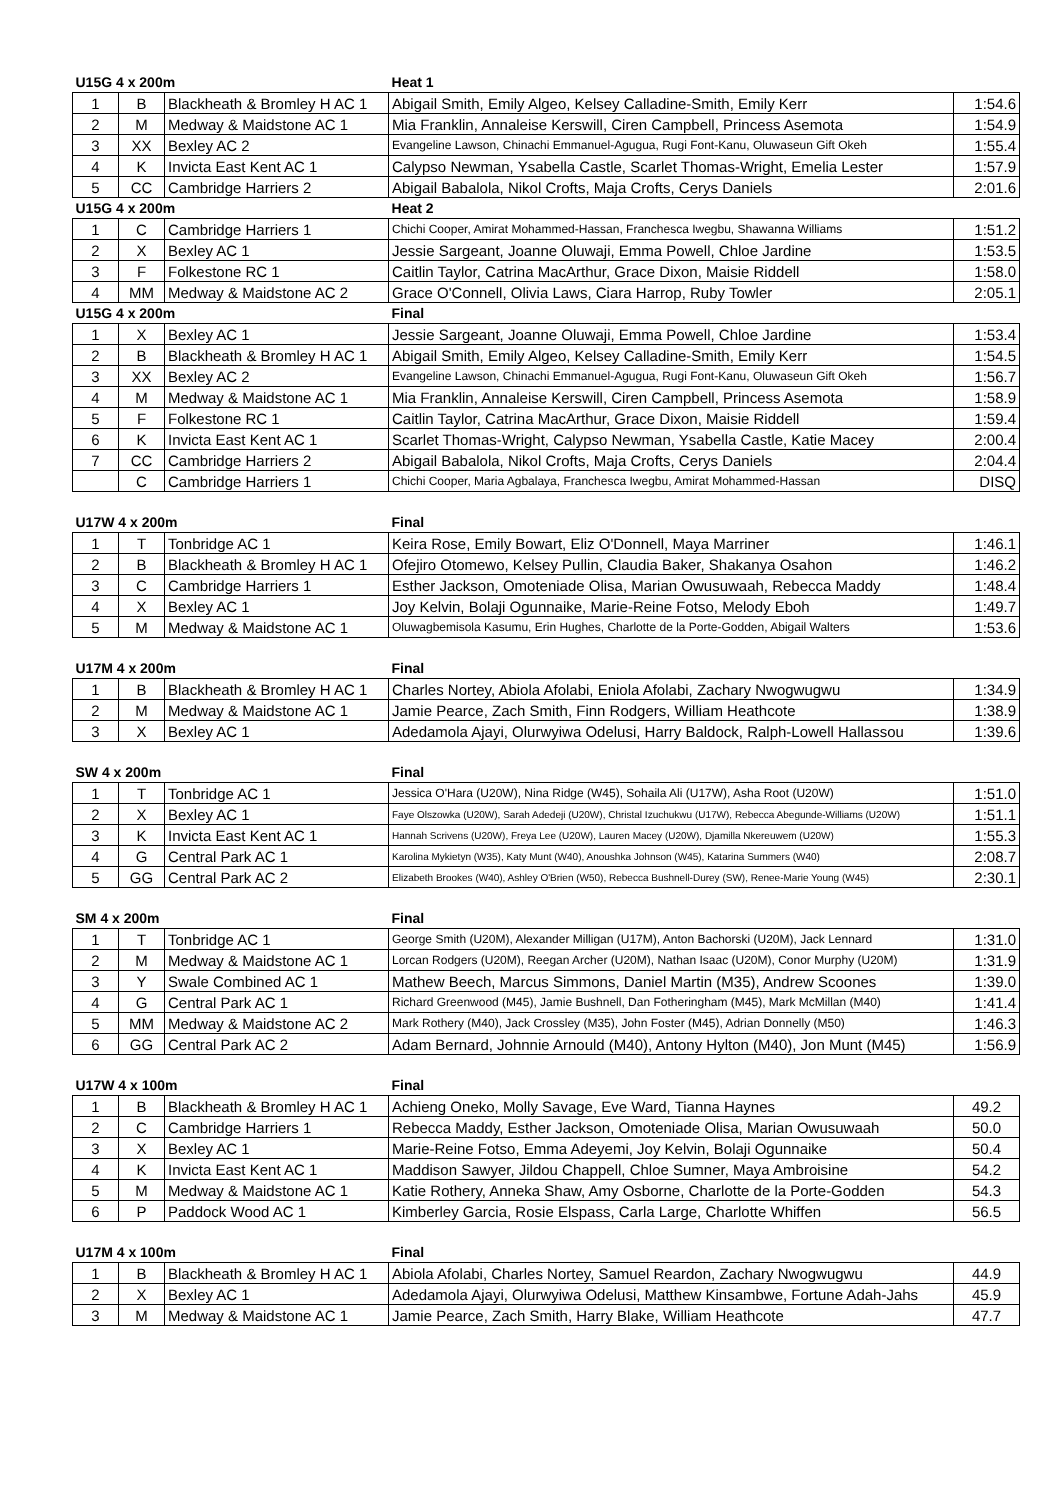| U15G 4 x 200m | | | Heat 1 | |
| --- | --- | --- | --- | --- |
| 1 | B | Blackheath & Bromley H AC 1 | Abigail Smith, Emily Algeo, Kelsey Calladine-Smith, Emily Kerr | 1:54.6 |
| 2 | M | Medway & Maidstone AC 1 | Mia Franklin, Annaleise Kerswill, Ciren Campbell, Princess Asemota | 1:54.9 |
| 3 | XX | Bexley AC 2 | Evangeline Lawson, Chinachi Emmanuel-Agugua, Rugi Font-Kanu, Oluwaseun Gift Okeh | 1:55.4 |
| 4 | K | Invicta East Kent AC 1 | Calypso Newman, Ysabella Castle, Scarlet Thomas-Wright, Emelia Lester | 1:57.9 |
| 5 | CC | Cambridge Harriers 2 | Abigail Babalola, Nikol Crofts, Maja Crofts, Cerys Daniels | 2:01.6 |
| U15G 4 x 200m | | | Heat 2 | |
| 1 | C | Cambridge Harriers 1 | Chichi Cooper, Amirat Mohammed-Hassan, Franchesca Iwegbu, Shawanna Williams | 1:51.2 |
| 2 | X | Bexley AC 1 | Jessie Sargeant, Joanne Oluwaji, Emma Powell, Chloe Jardine | 1:53.5 |
| 3 | F | Folkestone RC 1 | Caitlin Taylor, Catrina MacArthur, Grace Dixon, Maisie Riddell | 1:58.0 |
| 4 | MM | Medway & Maidstone AC 2 | Grace O'Connell, Olivia Laws, Ciara Harrop, Ruby Towler | 2:05.1 |
| U15G 4 x 200m | | | Final | |
| 1 | X | Bexley AC 1 | Jessie Sargeant, Joanne Oluwaji, Emma Powell, Chloe Jardine | 1:53.4 |
| 2 | B | Blackheath & Bromley H AC 1 | Abigail Smith, Emily Algeo, Kelsey Calladine-Smith, Emily Kerr | 1:54.5 |
| 3 | XX | Bexley AC 2 | Evangeline Lawson, Chinachi Emmanuel-Agugua, Rugi Font-Kanu, Oluwaseun Gift Okeh | 1:56.7 |
| 4 | M | Medway & Maidstone AC 1 | Mia Franklin, Annaleise Kerswill, Ciren Campbell, Princess Asemota | 1:58.9 |
| 5 | F | Folkestone RC 1 | Caitlin Taylor, Catrina MacArthur, Grace Dixon, Maisie Riddell | 1:59.4 |
| 6 | K | Invicta East Kent AC 1 | Scarlet Thomas-Wright, Calypso Newman, Ysabella Castle, Katie Macey | 2:00.4 |
| 7 | CC | Cambridge Harriers 2 | Abigail Babalola, Nikol Crofts, Maja Crofts, Cerys Daniels | 2:04.4 |
| | C | Cambridge Harriers 1 | Chichi Cooper, Maria Agbalaya, Franchesca Iwegbu, Amirat Mohammed-Hassan | DISQ |
| U17W 4 x 200m | | | Final | |
| --- | --- | --- | --- | --- |
| 1 | T | Tonbridge AC 1 | Keira Rose, Emily Bowart, Eliz O'Donnell, Maya Marriner | 1:46.1 |
| 2 | B | Blackheath & Bromley H AC 1 | Ofejiro Otomewo, Kelsey Pullin, Claudia Baker, Shakanya Osahon | 1:46.2 |
| 3 | C | Cambridge Harriers 1 | Esther Jackson, Omoteniade Olisa, Marian Owusuwaah, Rebecca Maddy | 1:48.4 |
| 4 | X | Bexley AC 1 | Joy Kelvin, Bolaji Ogunnaike, Marie-Reine Fotso, Melody Eboh | 1:49.7 |
| 5 | M | Medway & Maidstone AC 1 | Oluwagbemisola Kasumu, Erin Hughes, Charlotte de la Porte-Godden, Abigail Walters | 1:53.6 |
| U17M 4 x 200m | | | Final | |
| --- | --- | --- | --- | --- |
| 1 | B | Blackheath & Bromley H AC 1 | Charles Nortey, Abiola Afolabi, Eniola Afolabi, Zachary Nwogwugwu | 1:34.9 |
| 2 | M | Medway & Maidstone AC 1 | Jamie Pearce, Zach Smith, Finn Rodgers, William Heathcote | 1:38.9 |
| 3 | X | Bexley AC 1 | Adedamola Ajayi, Olurwyiwa Odelusi, Harry Baldock, Ralph-Lowell Hallassou | 1:39.6 |
| SW 4 x 200m | | | Final | |
| --- | --- | --- | --- | --- |
| 1 | T | Tonbridge AC 1 | Jessica O'Hara (U20W), Nina Ridge (W45), Sohaila Ali (U17W), Asha Root (U20W) | 1:51.0 |
| 2 | X | Bexley AC 1 | Faye Olszowka (U20W), Sarah Adedeji (U20W), Christal Izuchukwu (U17W), Rebecca Abegunde-Williams (U20W) | 1:51.1 |
| 3 | K | Invicta East Kent AC 1 | Hannah Scrivens (U20W), Freya Lee (U20W), Lauren Macey (U20W), Djamilla Nkereuwem (U20W) | 1:55.3 |
| 4 | G | Central Park AC 1 | Karolina Mykietyn (W35), Katy Munt (W40), Anoushka Johnson (W45), Katarina Summers (W40) | 2:08.7 |
| 5 | GG | Central Park AC 2 | Elizabeth Brookes (W40), Ashley O'Brien (W50), Rebecca Bushnell-Durey (SW), Renee-Marie Young (W45) | 2:30.1 |
| SM 4 x 200m | | | Final | |
| --- | --- | --- | --- | --- |
| 1 | T | Tonbridge AC 1 | George Smith (U20M), Alexander Milligan (U17M), Anton Bachorski (U20M), Jack Lennard | 1:31.0 |
| 2 | M | Medway & Maidstone AC 1 | Lorcan Rodgers (U20M), Reegan Archer (U20M), Nathan Isaac (U20M), Conor Murphy (U20M) | 1:31.9 |
| 3 | Y | Swale Combined AC 1 | Mathew Beech, Marcus Simmons, Daniel Martin (M35), Andrew Scoones | 1:39.0 |
| 4 | G | Central Park AC 1 | Richard Greenwood (M45), Jamie Bushnell, Dan Fotheringham (M45), Mark McMillan (M40) | 1:41.4 |
| 5 | MM | Medway & Maidstone AC 2 | Mark Rothery (M40), Jack Crossley (M35), John Foster (M45), Adrian Donnelly (M50) | 1:46.3 |
| 6 | GG | Central Park AC 2 | Adam Bernard, Johnnie Arnould (M40), Antony Hylton (M40), Jon Munt (M45) | 1:56.9 |
| U17W 4 x 100m | | | Final | |
| --- | --- | --- | --- | --- |
| 1 | B | Blackheath & Bromley H AC 1 | Achieng Oneko, Molly Savage, Eve Ward, Tianna Haynes | 49.2 |
| 2 | C | Cambridge Harriers 1 | Rebecca Maddy, Esther Jackson, Omoteniade Olisa, Marian Owusuwaah | 50.0 |
| 3 | X | Bexley AC 1 | Marie-Reine Fotso, Emma Adeyemi, Joy Kelvin, Bolaji Ogunnaike | 50.4 |
| 4 | K | Invicta East Kent AC 1 | Maddison Sawyer, Jildou Chappell, Chloe Sumner, Maya Ambroisine | 54.2 |
| 5 | M | Medway & Maidstone AC 1 | Katie Rothery, Anneka Shaw, Amy Osborne, Charlotte de la Porte-Godden | 54.3 |
| 6 | P | Paddock Wood AC 1 | Kimberley Garcia, Rosie Elspass, Carla Large, Charlotte Whiffen | 56.5 |
| U17M 4 x 100m | | | Final | |
| --- | --- | --- | --- | --- |
| 1 | B | Blackheath & Bromley H AC 1 | Abiola Afolabi, Charles Nortey, Samuel Reardon, Zachary Nwogwugwu | 44.9 |
| 2 | X | Bexley AC 1 | Adedamola Ajayi, Olurwyiwa Odelusi, Matthew Kinsambwe, Fortune Adah-Jahs | 45.9 |
| 3 | M | Medway & Maidstone AC 1 | Jamie Pearce, Zach Smith, Harry Blake, William Heathcote | 47.7 |